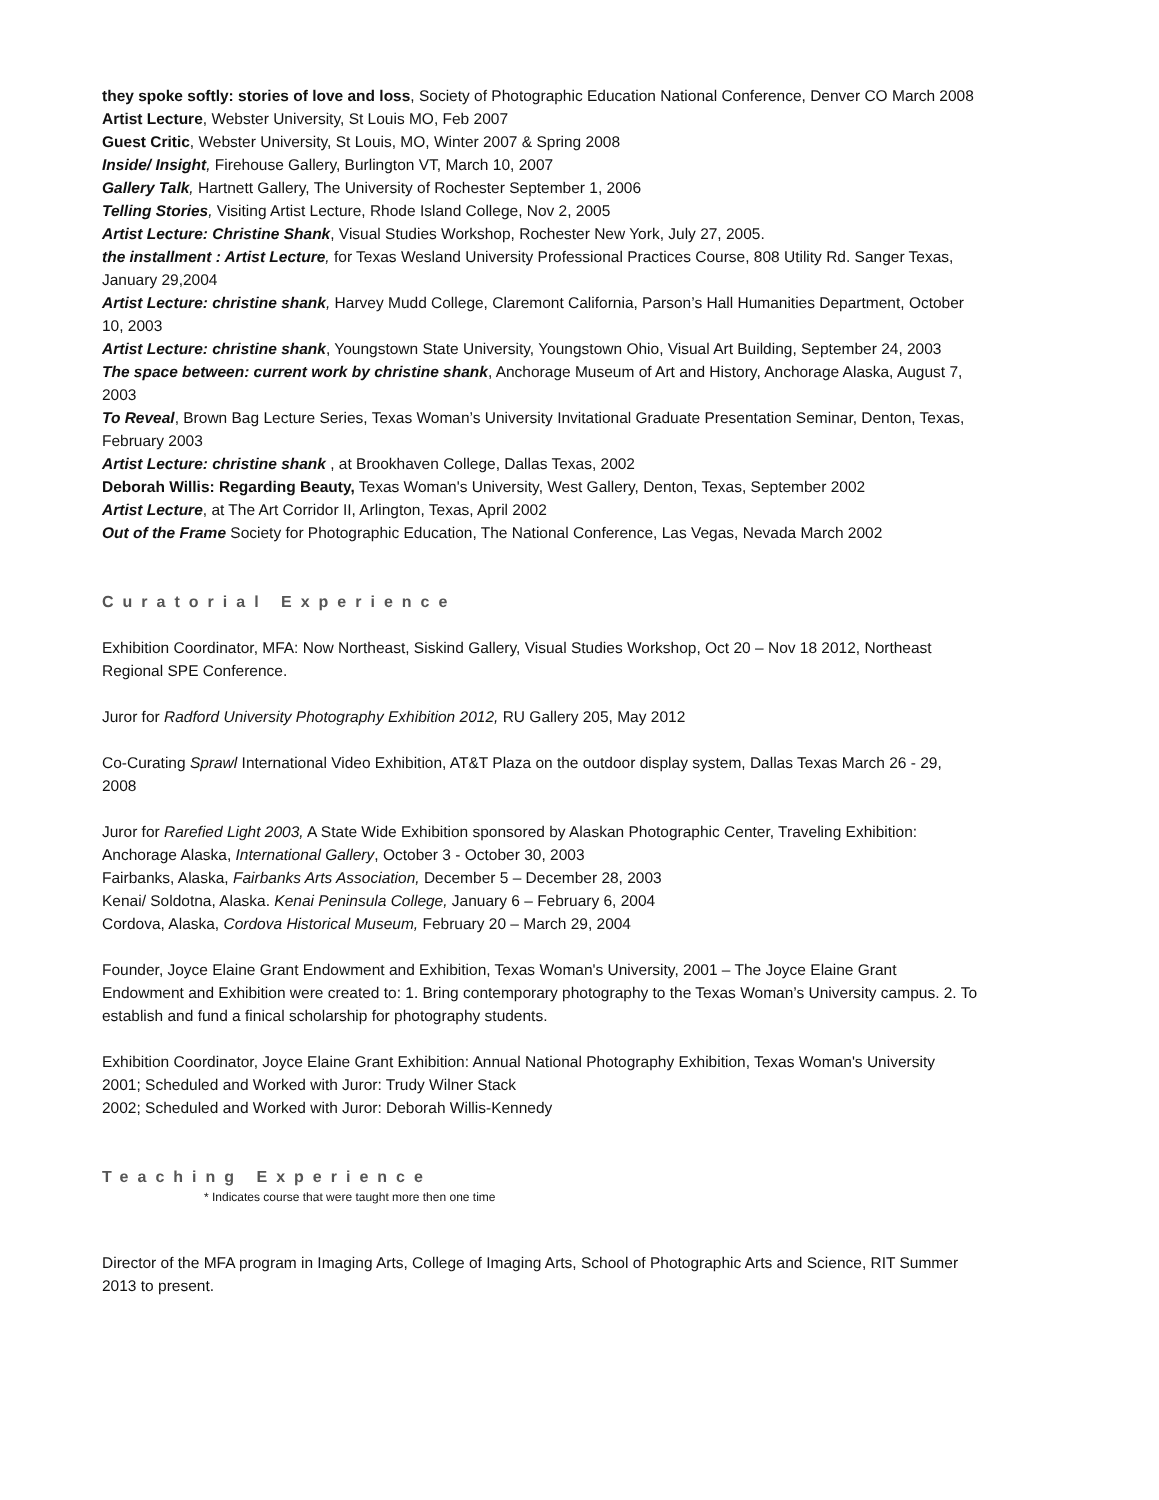they spoke softly: stories of love and loss, Society of Photographic Education National Conference, Denver CO March 2008
Artist Lecture, Webster University, St Louis MO, Feb 2007
Guest Critic, Webster University, St Louis, MO, Winter 2007 & Spring 2008
Inside/ Insight, Firehouse Gallery, Burlington VT, March 10, 2007
Gallery Talk, Hartnett Gallery, The University of Rochester September 1, 2006
Telling Stories, Visiting Artist Lecture, Rhode Island College, Nov 2, 2005
Artist Lecture: Christine Shank, Visual Studies Workshop, Rochester New York, July 27, 2005.
the installment : Artist Lecture, for Texas Wesland University Professional Practices Course, 808 Utility Rd. Sanger Texas, January 29,2004
Artist Lecture: christine shank, Harvey Mudd College, Claremont California, Parson’s Hall Humanities Department, October 10, 2003
Artist Lecture: christine shank, Youngstown State University, Youngstown Ohio, Visual Art Building, September 24, 2003
The space between: current work by christine shank, Anchorage Museum of Art and History, Anchorage Alaska, August 7, 2003
To Reveal, Brown Bag Lecture Series, Texas Woman’s University Invitational Graduate Presentation Seminar, Denton, Texas, February 2003
Artist Lecture: christine shank , at Brookhaven College, Dallas Texas, 2002
Deborah Willis: Regarding Beauty, Texas Woman's University, West Gallery, Denton, Texas, September 2002
Artist Lecture, at The Art Corridor II, Arlington, Texas, April 2002
Out of the Frame Society for Photographic Education, The National Conference, Las Vegas, Nevada March 2002
Curatorial Experience
Exhibition Coordinator, MFA: Now Northeast, Siskind Gallery, Visual Studies Workshop, Oct 20 – Nov 18 2012, Northeast Regional SPE Conference.
Juror for Radford University Photography Exhibition 2012, RU Gallery 205, May 2012
Co-Curating Sprawl International Video Exhibition, AT&T Plaza on the outdoor display system, Dallas Texas March 26 - 29, 2008
Juror for Rarefied Light 2003, A State Wide Exhibition sponsored by Alaskan Photographic Center, Traveling Exhibition:
Anchorage Alaska, International Gallery, October 3 - October 30, 2003
Fairbanks, Alaska, Fairbanks Arts Association, December 5 – December 28, 2003
Kenai/ Soldotna, Alaska. Kenai Peninsula College, January 6 – February 6, 2004
Cordova, Alaska, Cordova Historical Museum, February 20 – March 29, 2004
Founder, Joyce Elaine Grant Endowment and Exhibition, Texas Woman's University, 2001 – The Joyce Elaine Grant Endowment and Exhibition were created to: 1. Bring contemporary photography to the Texas Woman’s University campus. 2. To establish and fund a finical scholarship for photography students.
Exhibition Coordinator, Joyce Elaine Grant Exhibition: Annual National Photography Exhibition, Texas Woman's University
2001; Scheduled and Worked with Juror: Trudy Wilner Stack
2002; Scheduled and Worked with Juror: Deborah Willis-Kennedy
Teaching Experience
* Indicates course that were taught more then one time
Director of the MFA program in Imaging Arts, College of Imaging Arts, School of Photographic Arts and Science, RIT Summer 2013 to present.